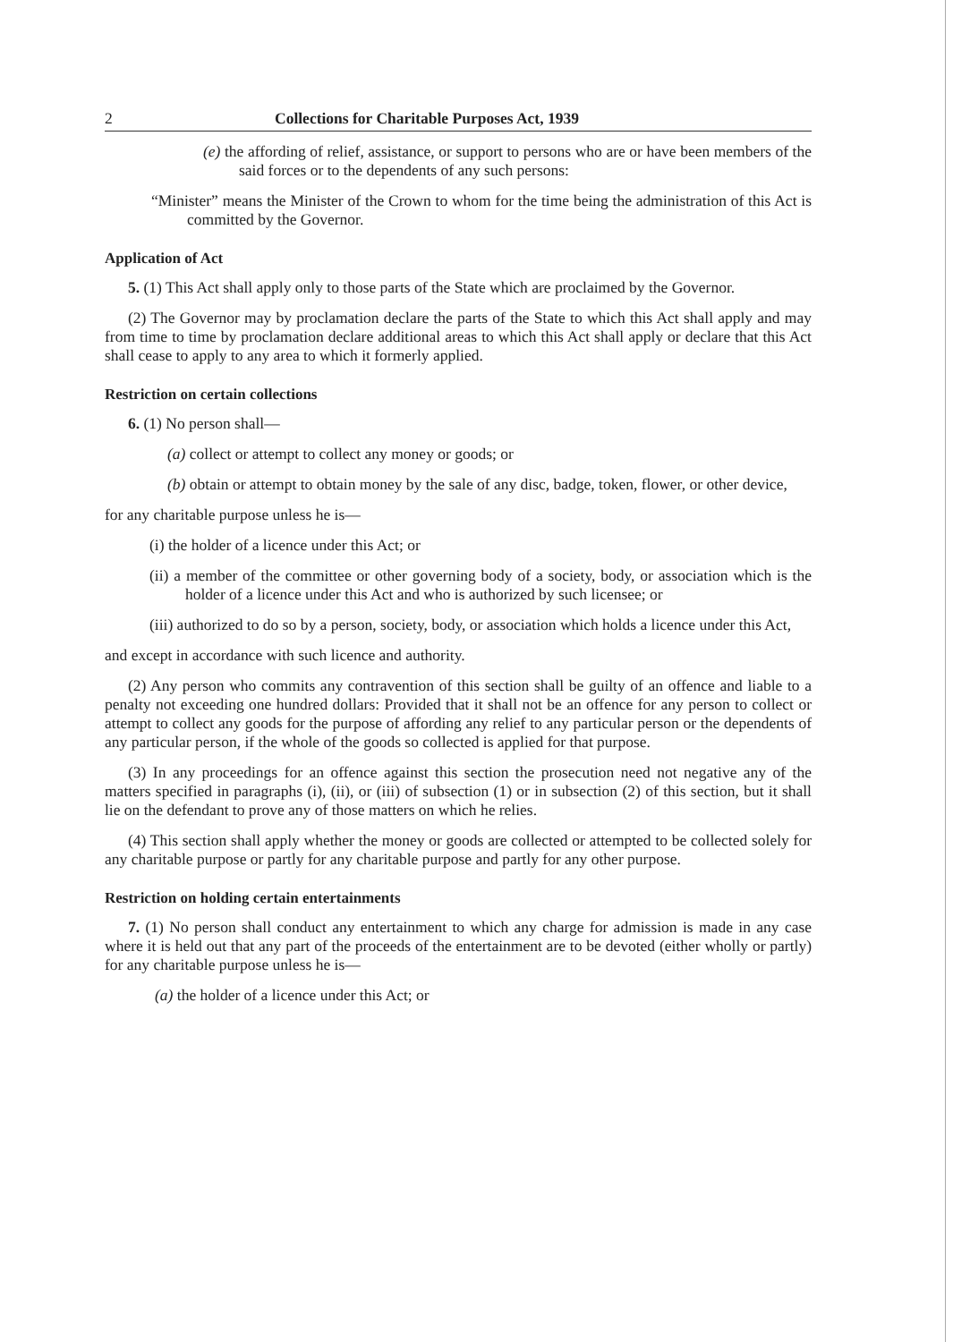2 Collections for Charitable Purposes Act, 1939
(e) the affording of relief, assistance, or support to persons who are or have been members of the said forces or to the dependents of any such persons:
“Minister” means the Minister of the Crown to whom for the time being the administration of this Act is committed by the Governor.
Application of Act
5. (1) This Act shall apply only to those parts of the State which are proclaimed by the Governor.
(2) The Governor may by proclamation declare the parts of the State to which this Act shall apply and may from time to time by proclamation declare additional areas to which this Act shall apply or declare that this Act shall cease to apply to any area to which it formerly applied.
Restriction on certain collections
6. (1) No person shall—
(a) collect or attempt to collect any money or goods; or
(b) obtain or attempt to obtain money by the sale of any disc, badge, token, flower, or other device,
for any charitable purpose unless he is—
(i) the holder of a licence under this Act; or
(ii) a member of the committee or other governing body of a society, body, or association which is the holder of a licence under this Act and who is authorized by such licensee; or
(iii) authorized to do so by a person, society, body, or association which holds a licence under this Act,
and except in accordance with such licence and authority.
(2) Any person who commits any contravention of this section shall be guilty of an offence and liable to a penalty not exceeding one hundred dollars: Provided that it shall not be an offence for any person to collect or attempt to collect any goods for the purpose of affording any relief to any particular person or the dependents of any particular person, if the whole of the goods so collected is applied for that purpose.
(3) In any proceedings for an offence against this section the prosecution need not negative any of the matters specified in paragraphs (i), (ii), or (iii) of subsection (1) or in subsection (2) of this section, but it shall lie on the defendant to prove any of those matters on which he relies.
(4) This section shall apply whether the money or goods are collected or attempted to be collected solely for any charitable purpose or partly for any charitable purpose and partly for any other purpose.
Restriction on holding certain entertainments
7. (1) No person shall conduct any entertainment to which any charge for admission is made in any case where it is held out that any part of the proceeds of the entertainment are to be devoted (either wholly or partly) for any charitable purpose unless he is—
(a) the holder of a licence under this Act; or